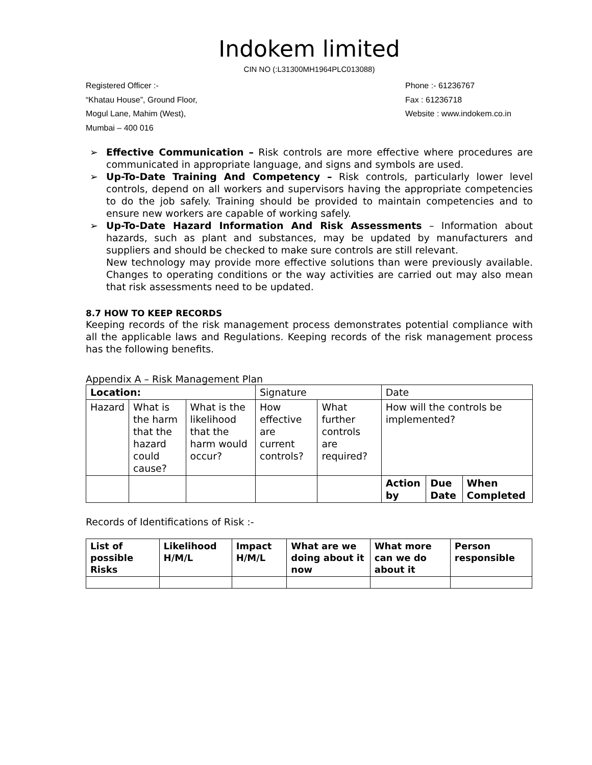Indokem limited
CIN NO (:L31300MH1964PLC013088)
Registered Officer :-
“Khatau House”, Ground Floor,
Mogul Lane, Mahim (West),
Mumbai – 400 016
Phone :- 61236767
Fax : 61236718
Website : www.indokem.co.in
➢ Effective Communication – Risk controls are more effective where procedures are communicated in appropriate language, and signs and symbols are used.
➢ Up-To-Date Training And Competency – Risk controls, particularly lower level controls, depend on all workers and supervisors having the appropriate competencies to do the job safely. Training should be provided to maintain competencies and to ensure new workers are capable of working safely.
➢ Up-To-Date Hazard Information And Risk Assessments – Information about hazards, such as plant and substances, may be updated by manufacturers and suppliers and should be checked to make sure controls are still relevant.
New technology may provide more effective solutions than were previously available. Changes to operating conditions or the way activities are carried out may also mean that risk assessments need to be updated.
8.7 HOW TO KEEP RECORDS
Keeping records of the risk management process demonstrates potential compliance with all the applicable laws and Regulations. Keeping records of the risk management process has the following benefits.
Appendix A – Risk Management Plan
| Location: | | | Signature | | Date | | |
| --- | --- | --- | --- | --- | --- | --- | --- |
| Hazard | What is the harm that the hazard could cause? | What is the likelihood that the harm would occur? | How effective are current controls? | What further controls are required? | How will the controls be implemented? | | |
| | | | | | Action by | Due Date | When Completed |
Records of Identifications of Risk :-
| List of possible Risks | Likelihood H/M/L | Impact H/M/L | What are we doing about it now | What more can we do about it | Person responsible |
| --- | --- | --- | --- | --- | --- |